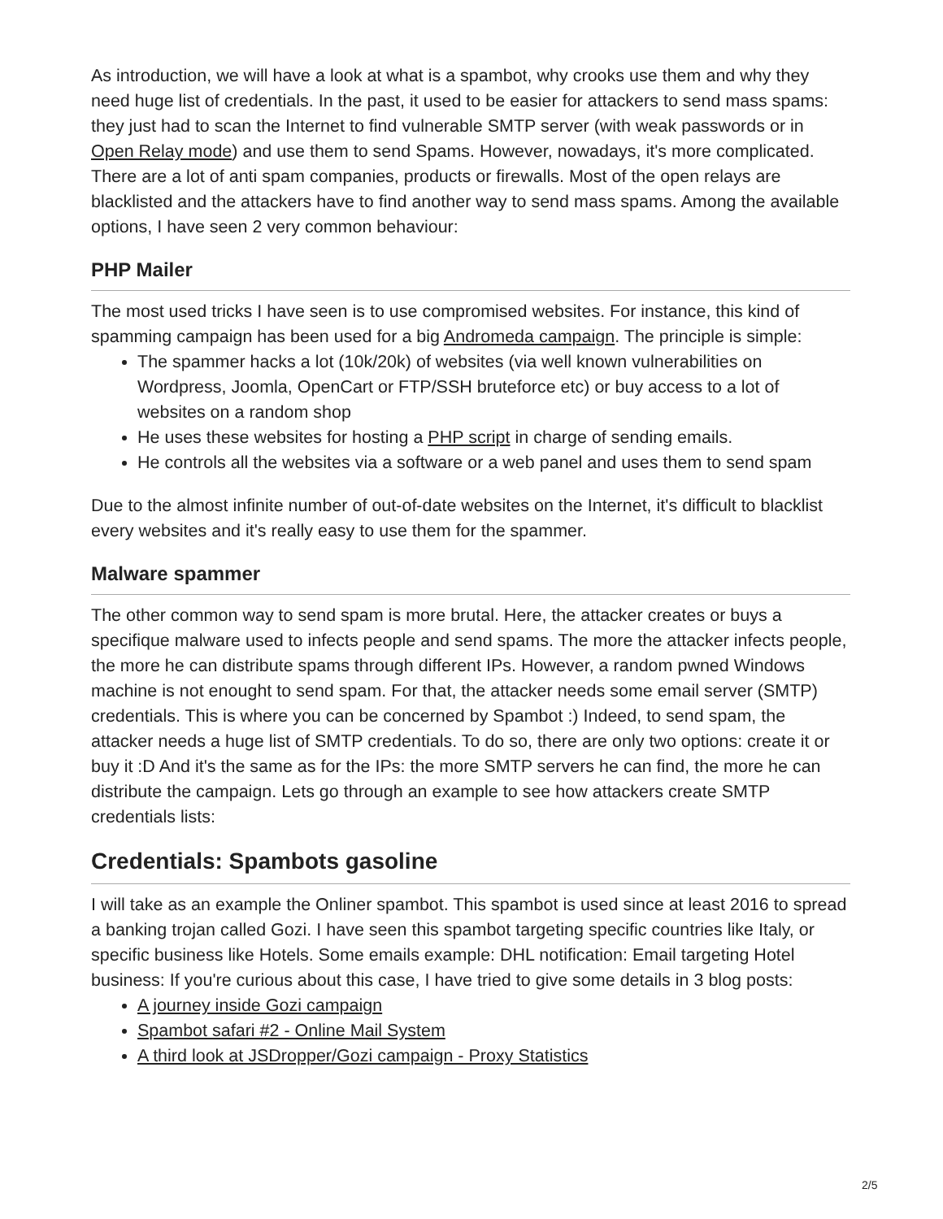As introduction, we will have a look at what is a spambot, why crooks use them and why they need huge list of credentials. In the past, it used to be easier for attackers to send mass spams: they just had to scan the Internet to find vulnerable SMTP server (with weak passwords or in Open Relay mode) and use them to send Spams. However, nowadays, it's more complicated. There are a lot of anti spam companies, products or firewalls. Most of the open relays are blacklisted and the attackers have to find another way to send mass spams. Among the available options, I have seen 2 very common behaviour:
PHP Mailer
The most used tricks I have seen is to use compromised websites. For instance, this kind of spamming campaign has been used for a big Andromeda campaign. The principle is simple:
The spammer hacks a lot (10k/20k) of websites (via well known vulnerabilities on Wordpress, Joomla, OpenCart or FTP/SSH bruteforce etc) or buy access to a lot of websites on a random shop
He uses these websites for hosting a PHP script in charge of sending emails.
He controls all the websites via a software or a web panel and uses them to send spam
Due to the almost infinite number of out-of-date websites on the Internet, it's difficult to blacklist every websites and it's really easy to use them for the spammer.
Malware spammer
The other common way to send spam is more brutal. Here, the attacker creates or buys a specifique malware used to infects people and send spams. The more the attacker infects people, the more he can distribute spams through different IPs. However, a random pwned Windows machine is not enought to send spam. For that, the attacker needs some email server (SMTP) credentials. This is where you can be concerned by Spambot :) Indeed, to send spam, the attacker needs a huge list of SMTP credentials. To do so, there are only two options: create it or buy it :D And it's the same as for the IPs: the more SMTP servers he can find, the more he can distribute the campaign. Lets go through an example to see how attackers create SMTP credentials lists:
Credentials: Spambots gasoline
I will take as an example the Onliner spambot. This spambot is used since at least 2016 to spread a banking trojan called Gozi. I have seen this spambot targeting specific countries like Italy, or specific business like Hotels. Some emails example: DHL notification: Email targeting Hotel business: If you're curious about this case, I have tried to give some details in 3 blog posts:
A journey inside Gozi campaign
Spambot safari #2 - Online Mail System
A third look at JSDropper/Gozi campaign - Proxy Statistics
2/5